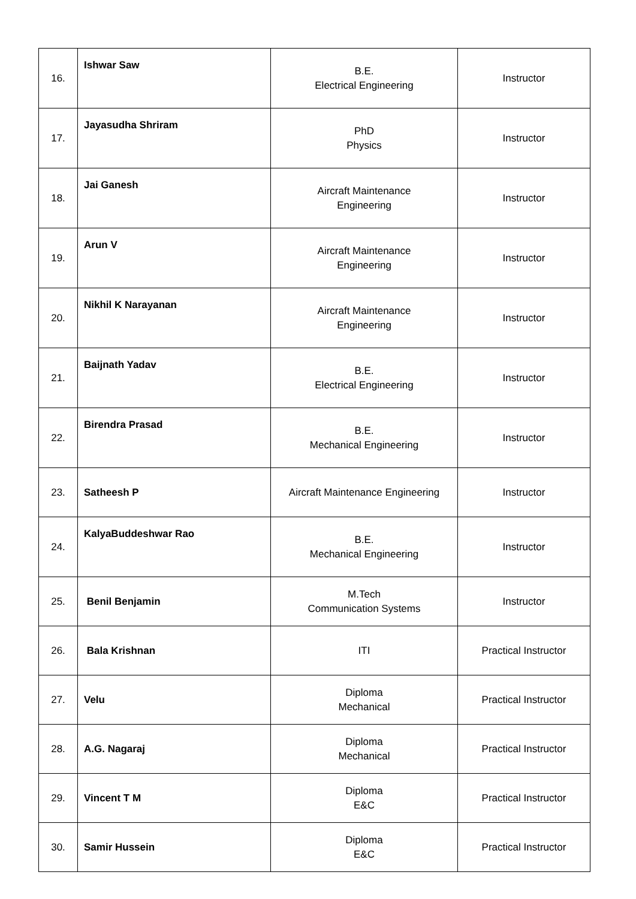| 16. | Ishwar Saw | B.E. Electrical Engineering | Instructor |
| 17. | Jayasudha Shriram | PhD Physics | Instructor |
| 18. | Jai Ganesh | Aircraft Maintenance Engineering | Instructor |
| 19. | Arun V | Aircraft Maintenance Engineering | Instructor |
| 20. | Nikhil K Narayanan | Aircraft Maintenance Engineering | Instructor |
| 21. | Baijnath Yadav | B.E. Electrical Engineering | Instructor |
| 22. | Birendra Prasad | B.E. Mechanical Engineering | Instructor |
| 23. | Satheesh P | Aircraft Maintenance Engineering | Instructor |
| 24. | KalyaBuddeshwar Rao | B.E. Mechanical Engineering | Instructor |
| 25. | Benil Benjamin | M.Tech Communication Systems | Instructor |
| 26. | Bala Krishnan | ITI | Practical Instructor |
| 27. | Velu | Diploma Mechanical | Practical Instructor |
| 28. | A.G. Nagaraj | Diploma Mechanical | Practical Instructor |
| 29. | Vincent T M | Diploma E&C | Practical Instructor |
| 30. | Samir Hussein | Diploma E&C | Practical Instructor |